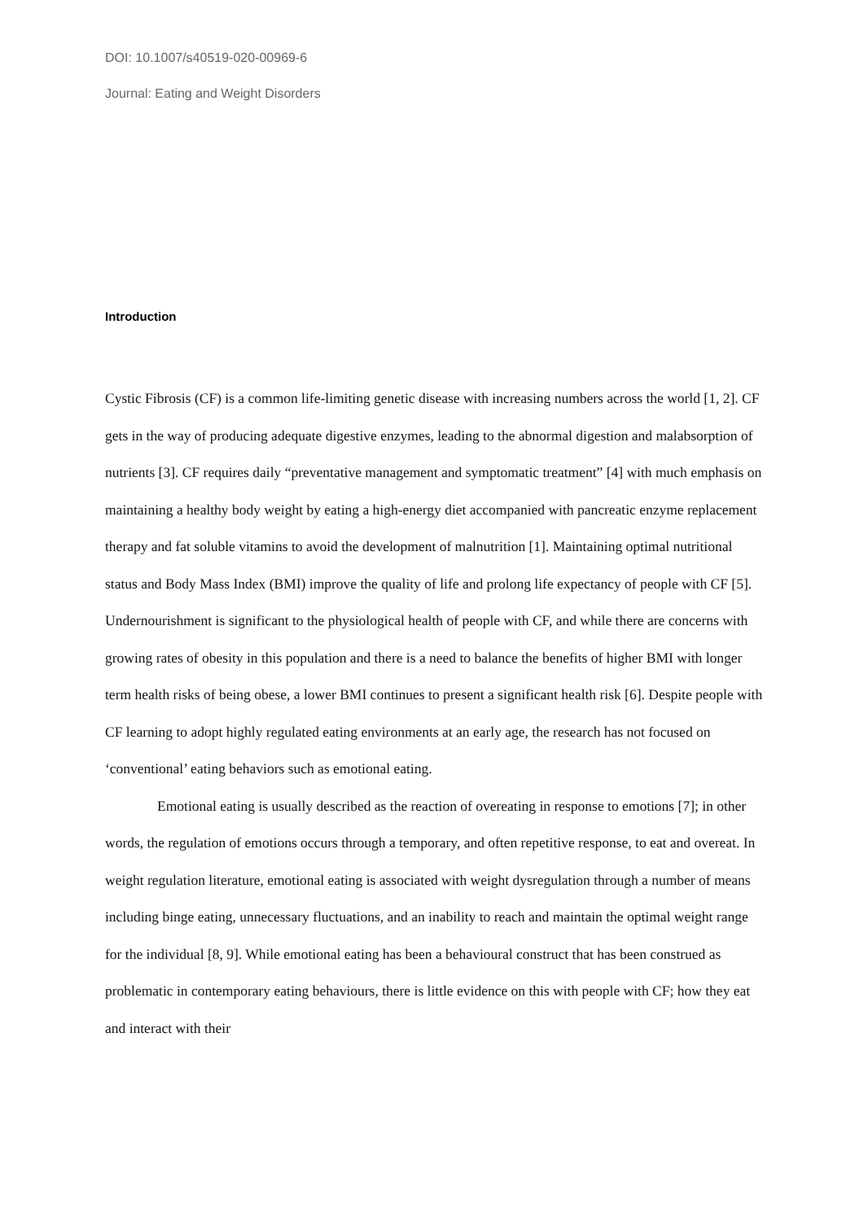DOI: 10.1007/s40519-020-00969-6
Journal: Eating and Weight Disorders
Introduction
Cystic Fibrosis (CF) is a common life-limiting genetic disease with increasing numbers across the world [1, 2]. CF gets in the way of producing adequate digestive enzymes, leading to the abnormal digestion and malabsorption of nutrients [3]. CF requires daily “preventative management and symptomatic treatment” [4] with much emphasis on maintaining a healthy body weight by eating a high-energy diet accompanied with pancreatic enzyme replacement therapy and fat soluble vitamins to avoid the development of malnutrition [1]. Maintaining optimal nutritional status and Body Mass Index (BMI) improve the quality of life and prolong life expectancy of people with CF [5]. Undernourishment is significant to the physiological health of people with CF, and while there are concerns with growing rates of obesity in this population and there is a need to balance the benefits of higher BMI with longer term health risks of being obese, a lower BMI continues to present a significant health risk [6]. Despite people with CF learning to adopt highly regulated eating environments at an early age, the research has not focused on ‘conventional’ eating behaviors such as emotional eating.
Emotional eating is usually described as the reaction of overeating in response to emotions [7]; in other words, the regulation of emotions occurs through a temporary, and often repetitive response, to eat and overeat. In weight regulation literature, emotional eating is associated with weight dysregulation through a number of means including binge eating, unnecessary fluctuations, and an inability to reach and maintain the optimal weight range for the individual [8, 9]. While emotional eating has been a behavioural construct that has been construed as problematic in contemporary eating behaviours, there is little evidence on this with people with CF; how they eat and interact with their